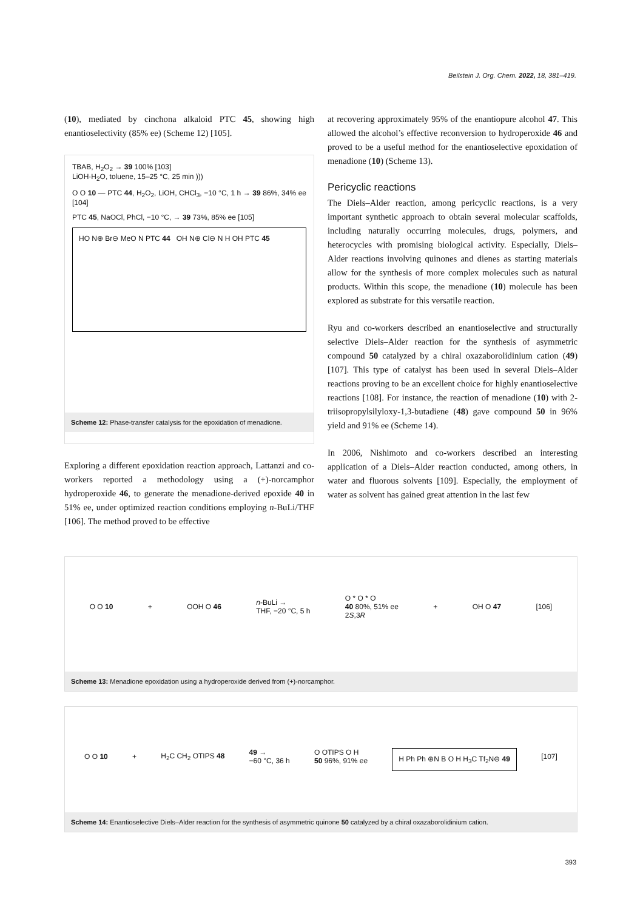Beilstein J. Org. Chem. 2022, 18, 381–419.
(10), mediated by cinchona alkaloid PTC 45, showing high enantioselectivity (85% ee) (Scheme 12) [105].
TBAB, H<sub>2</sub>O<sub>2</sub> → 39 100% [103]
LiOH·H<sub>2</sub>O, toluene, 15–25 °C, 25 min )))
O O 10 — PTC 44, H<sub>2</sub>O<sub>2</sub>, LiOH, CHCl<sub>3</sub>, −10 °C, 1 h → 39 86%, 34% ee [104]
PTC 45, NaOCl, PhCl, −10 °C, → 39 73%, 85% ee [105]
HO N⊕ Br⊖ MeO N PTC 44 OH N⊕ Cl⊖ N H OH PTC 45
Scheme 12: Phase-transfer catalysis for the epoxidation of menadione.
Exploring a different epoxidation reaction approach, Lattanzi and co-workers reported a methodology using a (+)-norcamphor hydroperoxide 46, to generate the menadione-derived epoxide 40 in 51% ee, under optimized reaction conditions employing n-BuLi/THF [106]. The method proved to be effective
at recovering approximately 95% of the enantiopure alcohol 47. This allowed the alcohol’s effective reconversion to hydroperoxide 46 and proved to be a useful method for the enantioselective epoxidation of menadione (10) (Scheme 13).
Pericyclic reactions
The Diels–Alder reaction, among pericyclic reactions, is a very important synthetic approach to obtain several molecular scaffolds, including naturally occurring molecules, drugs, polymers, and heterocycles with promising biological activity. Especially, Diels–Alder reactions involving quinones and dienes as starting materials allow for the synthesis of more complex molecules such as natural products. Within this scope, the menadione (10) molecule has been explored as substrate for this versatile reaction.
Ryu and co-workers described an enantioselective and structurally selective Diels–Alder reaction for the synthesis of asymmetric compound 50 catalyzed by a chiral oxazaborolidinium cation (49) [107]. This type of catalyst has been used in several Diels–Alder reactions proving to be an excellent choice for highly enantioselective reactions [108]. For instance, the reaction of menadione (10) with 2-triisopropylsilyloxy-1,3-butadiene (48) gave compound 50 in 96% yield and 91% ee (Scheme 14).
In 2006, Nishimoto and co-workers described an interesting application of a Diels–Alder reaction conducted, among others, in water and fluorous solvents [109]. Especially, the employment of water as solvent has gained great attention in the last few
O O 10 + OOH O 46 n-BuLi →
THF, −20 °C, 5 h O * O * O
40 80%, 51% ee
2S,3R + OH O 47 [106]
Scheme 13: Menadione epoxidation using a hydroperoxide derived from (+)-norcamphor.
O O 10 + H<sub>2</sub>C CH<sub>2</sub> OTIPS 48 49 →
−60 °C, 36 h O OTIPS O H
50 96%, 91% ee H Ph Ph ⊕N B O H H<sub>3</sub>C Tf<sub>2</sub>N⊖ 49 [107]
Scheme 14: Enantioselective Diels–Alder reaction for the synthesis of asymmetric quinone 50 catalyzed by a chiral oxazaborolidinium cation.
393